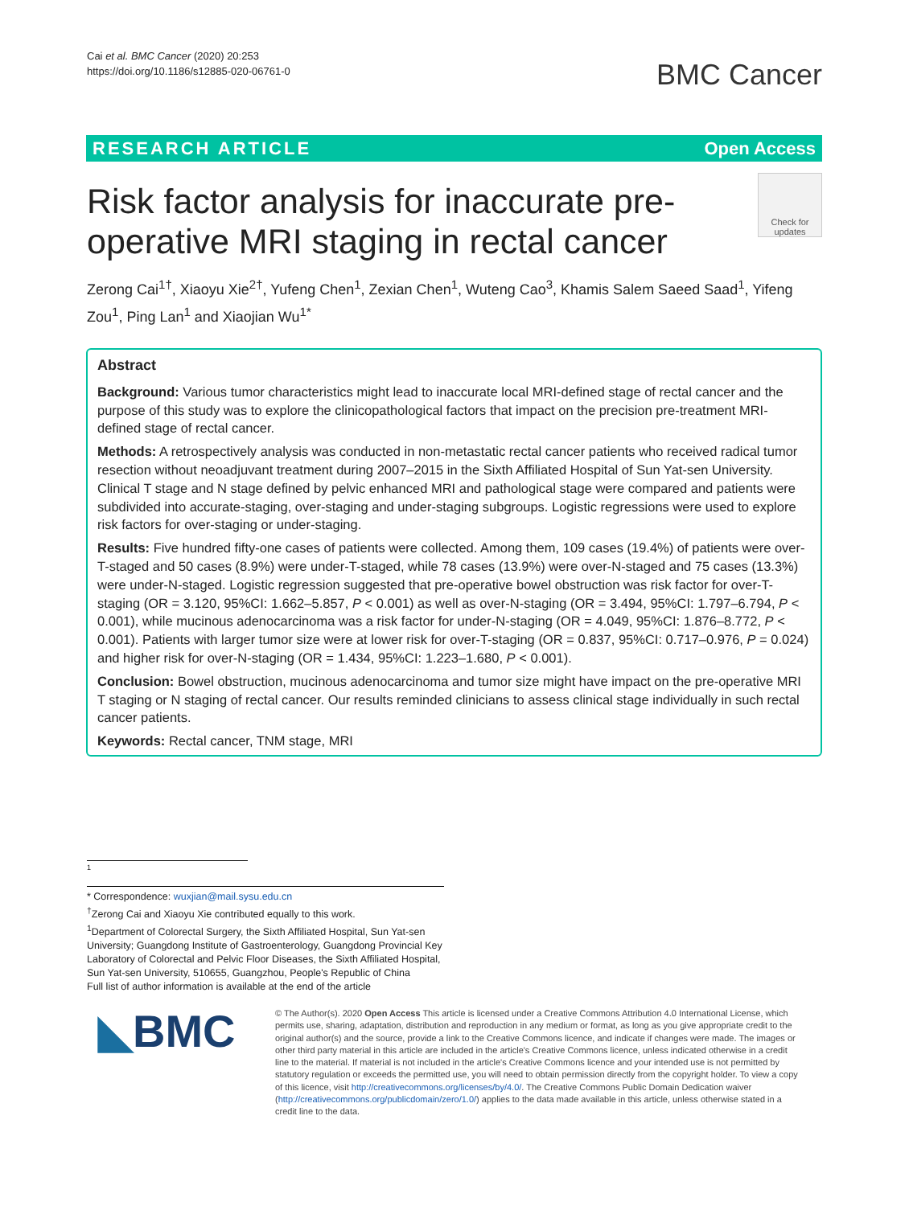Cai et al. BMC Cancer (2020) 20:253
https://doi.org/10.1186/s12885-020-06761-0
BMC Cancer
RESEARCH ARTICLE Open Access
Risk factor analysis for inaccurate pre-operative MRI staging in rectal cancer
Check for updates
Zerong Cai<sup>1†</sup>, Xiaoyu Xie<sup>2†</sup>, Yufeng Chen<sup>1</sup>, Zexian Chen<sup>1</sup>, Wuteng Cao<sup>3</sup>, Khamis Salem Saeed Saad<sup>1</sup>, Yifeng Zou<sup>1</sup>, Ping Lan<sup>1</sup> and Xiaojian Wu<sup>1*</sup>
Abstract
Background: Various tumor characteristics might lead to inaccurate local MRI-defined stage of rectal cancer and the purpose of this study was to explore the clinicopathological factors that impact on the precision pre-treatment MRI-defined stage of rectal cancer.
Methods: A retrospectively analysis was conducted in non-metastatic rectal cancer patients who received radical tumor resection without neoadjuvant treatment during 2007–2015 in the Sixth Affiliated Hospital of Sun Yat-sen University. Clinical T stage and N stage defined by pelvic enhanced MRI and pathological stage were compared and patients were subdivided into accurate-staging, over-staging and under-staging subgroups. Logistic regressions were used to explore risk factors for over-staging or under-staging.
Results: Five hundred fifty-one cases of patients were collected. Among them, 109 cases (19.4%) of patients were over-T-staged and 50 cases (8.9%) were under-T-staged, while 78 cases (13.9%) were over-N-staged and 75 cases (13.3%) were under-N-staged. Logistic regression suggested that pre-operative bowel obstruction was risk factor for over-T-staging (OR = 3.120, 95%CI: 1.662–5.857, P < 0.001) as well as over-N-staging (OR = 3.494, 95%CI: 1.797–6.794, P < 0.001), while mucinous adenocarcinoma was a risk factor for under-N-staging (OR = 4.049, 95%CI: 1.876–8.772, P < 0.001). Patients with larger tumor size were at lower risk for over-T-staging (OR = 0.837, 95%CI: 0.717–0.976, P = 0.024) and higher risk for over-N-staging (OR = 1.434, 95%CI: 1.223–1.680, P < 0.001).
Conclusion: Bowel obstruction, mucinous adenocarcinoma and tumor size might have impact on the pre-operative MRI T staging or N staging of rectal cancer. Our results reminded clinicians to assess clinical stage individually in such rectal cancer patients.
Keywords: Rectal cancer, TNM stage, MRI
1
* Correspondence: wuxjian@mail.sysu.edu.cn
<sup>†</sup> Zerong Cai and Xiaoyu Xie contributed equally to this work.
<sup>1</sup> Department of Colorectal Surgery, the Sixth Affiliated Hospital, Sun Yat-sen University; Guangdong Institute of Gastroenterology, Guangdong Provincial Key Laboratory of Colorectal and Pelvic Floor Diseases, the Sixth Affiliated Hospital, Sun Yat-sen University, 510655, Guangzhou, People's Republic of China
Full list of author information is available at the end of the article
◣BMC
© The Author(s). 2020 Open Access This article is licensed under a Creative Commons Attribution 4.0 International License, which permits use, sharing, adaptation, distribution and reproduction in any medium or format, as long as you give appropriate credit to the original author(s) and the source, provide a link to the Creative Commons licence, and indicate if changes were made. The images or other third party material in this article are included in the article's Creative Commons licence, unless indicated otherwise in a credit line to the material. If material is not included in the article's Creative Commons licence and your intended use is not permitted by statutory regulation or exceeds the permitted use, you will need to obtain permission directly from the copyright holder. To view a copy of this licence, visit http://creativecommons.org/licenses/by/4.0/. The Creative Commons Public Domain Dedication waiver (http://creativecommons.org/publicdomain/zero/1.0/) applies to the data made available in this article, unless otherwise stated in a credit line to the data.